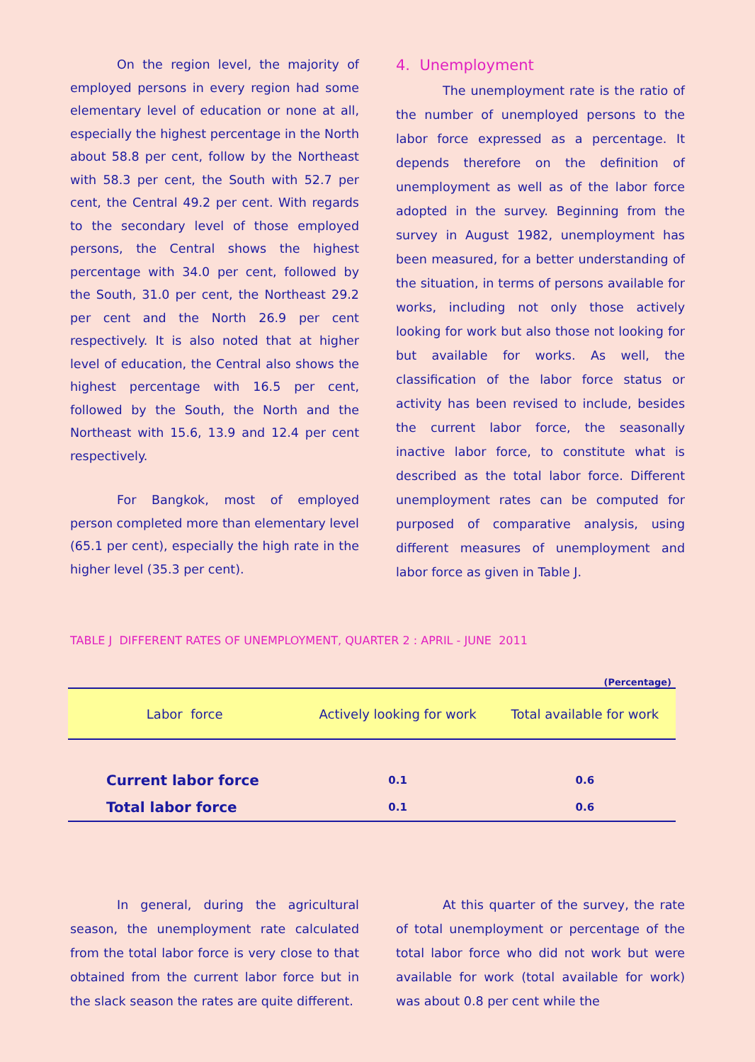On the region level, the majority of employed persons in every region had some elementary level of education or none at all, especially the highest percentage in the North about 58.8 per cent, follow by the Northeast with 58.3 per cent, the South with 52.7 per cent, the Central 49.2 per cent. With regards to the secondary level of those employed persons, the Central shows the highest percentage with 34.0 per cent, followed by the South, 31.0 per cent, the Northeast 29.2 per cent and the North 26.9 per cent respectively. It is also noted that at higher level of education, the Central also shows the highest percentage with 16.5 per cent, followed by the South, the North and the Northeast with 15.6, 13.9 and 12.4 per cent respectively.
For Bangkok, most of employed person completed more than elementary level (65.1 per cent), especially the high rate in the higher level (35.3 per cent).
4. Unemployment
The unemployment rate is the ratio of the number of unemployed persons to the labor force expressed as a percentage. It depends therefore on the definition of unemployment as well as of the labor force adopted in the survey. Beginning from the survey in August 1982, unemployment has been measured, for a better understanding of the situation, in terms of persons available for works, including not only those actively looking for work but also those not looking for but available for works. As well, the classification of the labor force status or activity has been revised to include, besides the current labor force, the seasonally inactive labor force, to constitute what is described as the total labor force. Different unemployment rates can be computed for purposed of comparative analysis, using different measures of unemployment and labor force as given in Table J.
TABLE J DIFFERENT RATES OF UNEMPLOYMENT, QUARTER 2 : APRIL - JUNE 2011
(Percentage)
| Labor force | Actively looking for work | Total available for work |
| --- | --- | --- |
| Current labor force | 0.1 | 0.6 |
| Total labor force | 0.1 | 0.6 |
In general, during the agricultural season, the unemployment rate calculated from the total labor force is very close to that obtained from the current labor force but in the slack season the rates are quite different.
At this quarter of the survey, the rate of total unemployment or percentage of the total labor force who did not work but were available for work (total available for work) was about 0.8 per cent while the